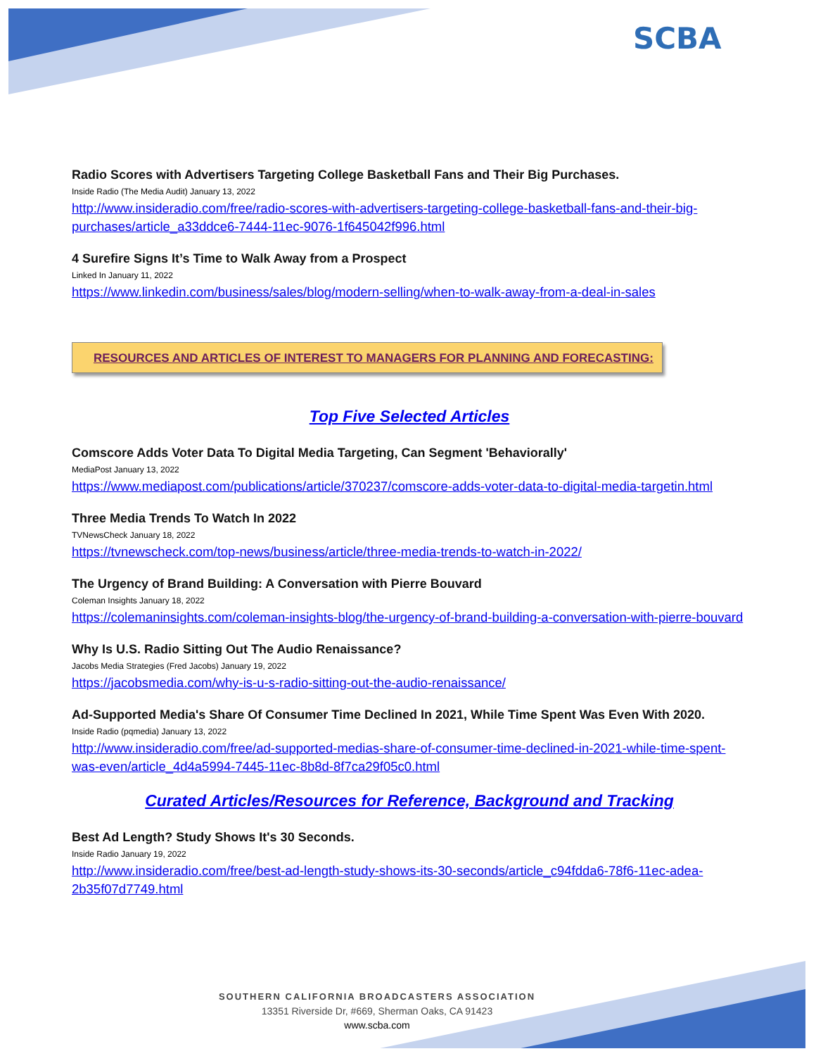SCBA
Radio Scores with Advertisers Targeting College Basketball Fans and Their Big Purchases.
Inside Radio (The Media Audit) January 13, 2022
http://www.insideradio.com/free/radio-scores-with-advertisers-targeting-college-basketball-fans-and-their-big-purchases/article_a33ddce6-7444-11ec-9076-1f645042f996.html
4 Surefire Signs It’s Time to Walk Away from a Prospect
Linked In January 11, 2022
https://www.linkedin.com/business/sales/blog/modern-selling/when-to-walk-away-from-a-deal-in-sales
RESOURCES AND ARTICLES OF INTEREST TO MANAGERS FOR PLANNING AND FORECASTING:
Top Five Selected Articles
Comscore Adds Voter Data To Digital Media Targeting, Can Segment 'Behaviorally'
MediaPost January 13, 2022
https://www.mediapost.com/publications/article/370237/comscore-adds-voter-data-to-digital-media-targetin.html
Three Media Trends To Watch In 2022
TVNewsCheck January 18, 2022
https://tvnewscheck.com/top-news/business/article/three-media-trends-to-watch-in-2022/
The Urgency of Brand Building: A Conversation with Pierre Bouvard
Coleman Insights January 18, 2022
https://colemaninsights.com/coleman-insights-blog/the-urgency-of-brand-building-a-conversation-with-pierre-bouvard
Why Is U.S. Radio Sitting Out The Audio Renaissance?
Jacobs Media Strategies (Fred Jacobs) January 19, 2022
https://jacobsmedia.com/why-is-u-s-radio-sitting-out-the-audio-renaissance/
Ad-Supported Media's Share Of Consumer Time Declined In 2021, While Time Spent Was Even With 2020.
Inside Radio (pqmedia) January 13, 2022
http://www.insideradio.com/free/ad-supported-medias-share-of-consumer-time-declined-in-2021-while-time-spent-was-even/article_4d4a5994-7445-11ec-8b8d-8f7ca29f05c0.html
Curated Articles/Resources for Reference, Background and Tracking
Best Ad Length? Study Shows It's 30 Seconds.
Inside Radio January 19, 2022
http://www.insideradio.com/free/best-ad-length-study-shows-its-30-seconds/article_c94fdda6-78f6-11ec-adea-2b35f07d7749.html
SOUTHERN CALIFORNIA BROADCASTERS ASSOCIATION
13351 Riverside Dr, #669, Sherman Oaks, CA 91423
www.scba.com